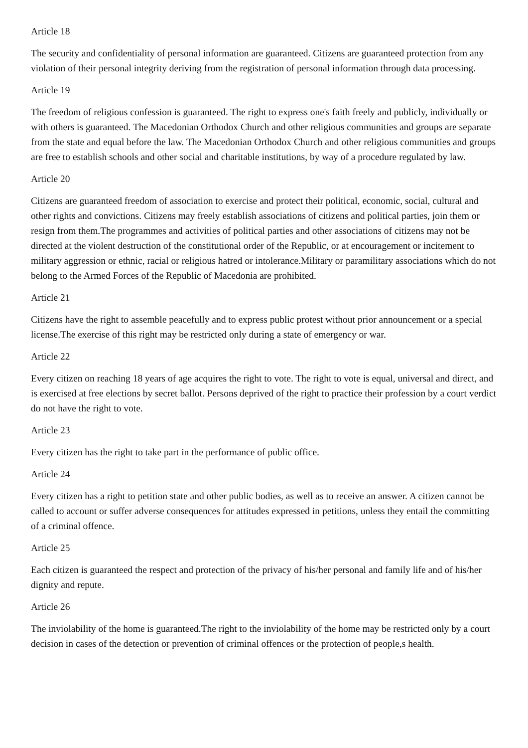Article 18
The security and confidentiality of personal information are guaranteed. Citizens are guaranteed protection from any violation of their personal integrity deriving from the registration of personal information through data processing.
Article 19
The freedom of religious confession is guaranteed. The right to express one's faith freely and publicly, individually or with others is guaranteed. The Macedonian Orthodox Church and other religious communities and groups are separate from the state and equal before the law. The Macedonian Orthodox Church and other religious communities and groups are free to establish schools and other social and charitable institutions, by way of a procedure regulated by law.
Article 20
Citizens are guaranteed freedom of association to exercise and protect their political, economic, social, cultural and other rights and convictions. Citizens may freely establish associations of citizens and political parties, join them or resign from them.The programmes and activities of political parties and other associations of citizens may not be directed at the violent destruction of the constitutional order of the Republic, or at encouragement or incitement to military aggression or ethnic, racial or religious hatred or intolerance.Military or paramilitary associations which do not belong to the Armed Forces of the Republic of Macedonia are prohibited.
Article 21
Citizens have the right to assemble peacefully and to express public protest without prior announcement or a special license.The exercise of this right may be restricted only during a state of emergency or war.
Article 22
Every citizen on reaching 18 years of age acquires the right to vote. The right to vote is equal, universal and direct, and is exercised at free elections by secret ballot. Persons deprived of the right to practice their profession by a court verdict do not have the right to vote.
Article 23
Every citizen has the right to take part in the performance of public office.
Article 24
Every citizen has a right to petition state and other public bodies, as well as to receive an answer. A citizen cannot be called to account or suffer adverse consequences for attitudes expressed in petitions, unless they entail the committing of a criminal offence.
Article 25
Each citizen is guaranteed the respect and protection of the privacy of his/her personal and family life and of his/her dignity and repute.
Article 26
The inviolability of the home is guaranteed.The right to the inviolability of the home may be restricted only by a court decision in cases of the detection or prevention of criminal offences or the protection of people,s health.